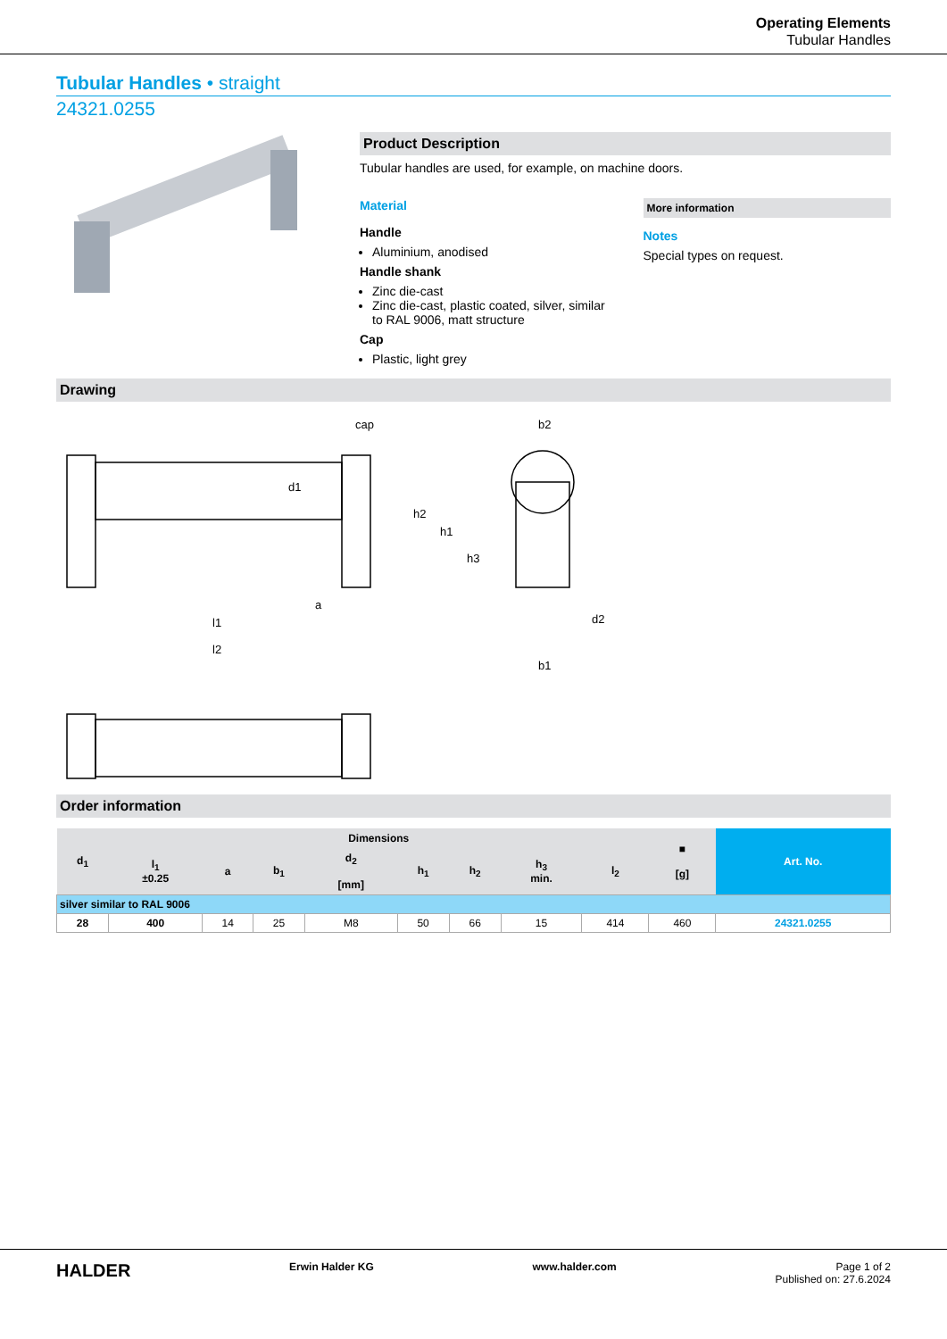Operating Elements
Tubular Handles
Tubular Handles • straight
24321.0255
Product Description
Tubular handles are used, for example, on machine doors.
Material
Handle
Aluminium, anodised
Handle shank
Zinc die-cast
Zinc die-cast, plastic coated, silver, similar to RAL 9006, matt structure
Cap
Plastic, light grey
More information
Notes
Special types on request.
Drawing
cap
a
l1
l2
b2
b1
d2
h2
h1
h3
d1
Order information
| d<sub>1</sub> | Dimensions | | | | | | | | ■ [g] | Art. No. |
| --- | --- | --- | --- | --- | --- | --- | --- | --- | --- | --- |
| | l<sub>1</sub> ±0.25 | a | b<sub>1</sub> | d<sub>2</sub> [mm] | h<sub>1</sub> | h<sub>2</sub> | h<sub>3</sub> min. | l<sub>2</sub> | | |
| silver similar to RAL 9006 | | | | | | | | | | |
| 28 | 400 | 14 | 25 | M8 | 50 | 66 | 15 | 414 | 460 | 24321.0255 |
HALDER Erwin Halder KG www.halder.com Page 1 of 2
Published on: 27.6.2024